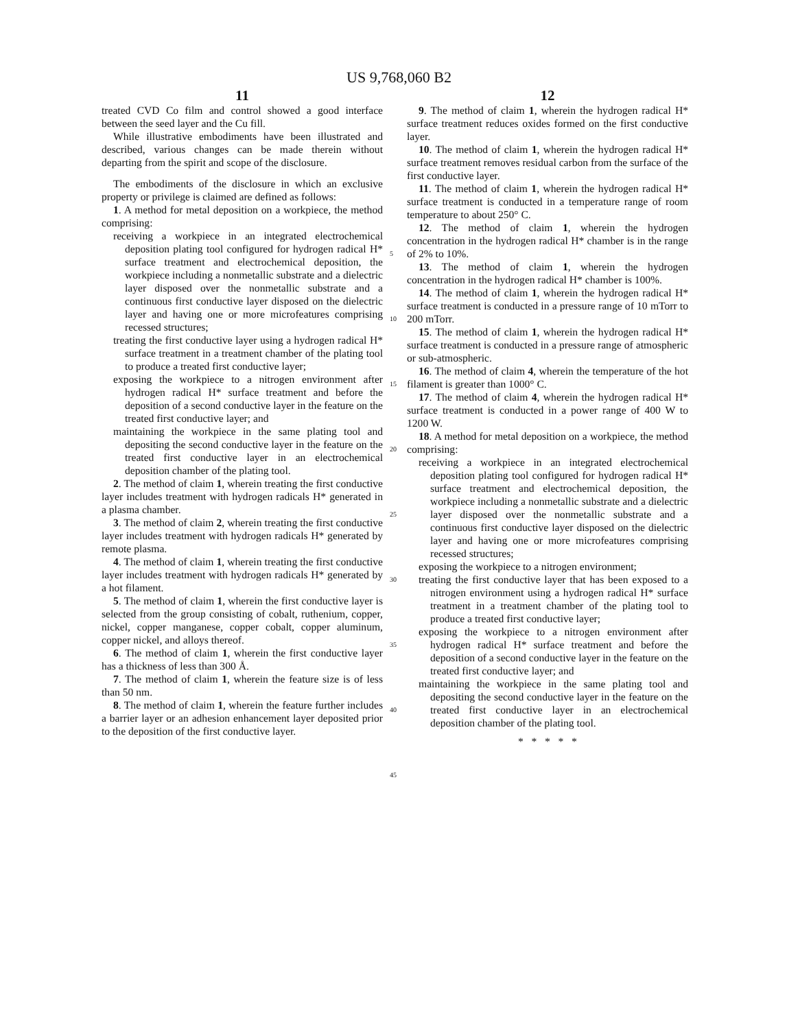US 9,768,060 B2
11
treated CVD Co film and control showed a good interface between the seed layer and the Cu fill.
While illustrative embodiments have been illustrated and described, various changes can be made therein without departing from the spirit and scope of the disclosure.
The embodiments of the disclosure in which an exclusive property or privilege is claimed are defined as follows:
1. A method for metal deposition on a workpiece, the method comprising:
receiving a workpiece in an integrated electrochemical deposition plating tool configured for hydrogen radical H* surface treatment and electrochemical deposition, the workpiece including a nonmetallic substrate and a dielectric layer disposed over the nonmetallic substrate and a continuous first conductive layer disposed on the dielectric layer and having one or more microfeatures comprising recessed structures;
treating the first conductive layer using a hydrogen radical H* surface treatment in a treatment chamber of the plating tool to produce a treated first conductive layer;
exposing the workpiece to a nitrogen environment after hydrogen radical H* surface treatment and before the deposition of a second conductive layer in the feature on the treated first conductive layer; and
maintaining the workpiece in the same plating tool and depositing the second conductive layer in the feature on the treated first conductive layer in an electrochemical deposition chamber of the plating tool.
2. The method of claim 1, wherein treating the first conductive layer includes treatment with hydrogen radicals H* generated in a plasma chamber.
3. The method of claim 2, wherein treating the first conductive layer includes treatment with hydrogen radicals H* generated by remote plasma.
4. The method of claim 1, wherein treating the first conductive layer includes treatment with hydrogen radicals H* generated by a hot filament.
5. The method of claim 1, wherein the first conductive layer is selected from the group consisting of cobalt, ruthenium, copper, nickel, copper manganese, copper cobalt, copper aluminum, copper nickel, and alloys thereof.
6. The method of claim 1, wherein the first conductive layer has a thickness of less than 300 Å.
7. The method of claim 1, wherein the feature size is of less than 50 nm.
8. The method of claim 1, wherein the feature further includes a barrier layer or an adhesion enhancement layer deposited prior to the deposition of the first conductive layer.
5
10
15
20
25
30
35
40
45
12
9. The method of claim 1, wherein the hydrogen radical H* surface treatment reduces oxides formed on the first conductive layer.
10. The method of claim 1, wherein the hydrogen radical H* surface treatment removes residual carbon from the surface of the first conductive layer.
11. The method of claim 1, wherein the hydrogen radical H* surface treatment is conducted in a temperature range of room temperature to about 250° C.
12. The method of claim 1, wherein the hydrogen concentration in the hydrogen radical H* chamber is in the range of 2% to 10%.
13. The method of claim 1, wherein the hydrogen concentration in the hydrogen radical H* chamber is 100%.
14. The method of claim 1, wherein the hydrogen radical H* surface treatment is conducted in a pressure range of 10 mTorr to 200 mTorr.
15. The method of claim 1, wherein the hydrogen radical H* surface treatment is conducted in a pressure range of atmospheric or sub-atmospheric.
16. The method of claim 4, wherein the temperature of the hot filament is greater than 1000° C.
17. The method of claim 4, wherein the hydrogen radical H* surface treatment is conducted in a power range of 400 W to 1200 W.
18. A method for metal deposition on a workpiece, the method comprising:
receiving a workpiece in an integrated electrochemical deposition plating tool configured for hydrogen radical H* surface treatment and electrochemical deposition, the workpiece including a nonmetallic substrate and a dielectric layer disposed over the nonmetallic substrate and a continuous first conductive layer disposed on the dielectric layer and having one or more microfeatures comprising recessed structures;
exposing the workpiece to a nitrogen environment;
treating the first conductive layer that has been exposed to a nitrogen environment using a hydrogen radical H* surface treatment in a treatment chamber of the plating tool to produce a treated first conductive layer;
exposing the workpiece to a nitrogen environment after hydrogen radical H* surface treatment and before the deposition of a second conductive layer in the feature on the treated first conductive layer; and
maintaining the workpiece in the same plating tool and depositing the second conductive layer in the feature on the treated first conductive layer in an electrochemical deposition chamber of the plating tool.
* * * * *